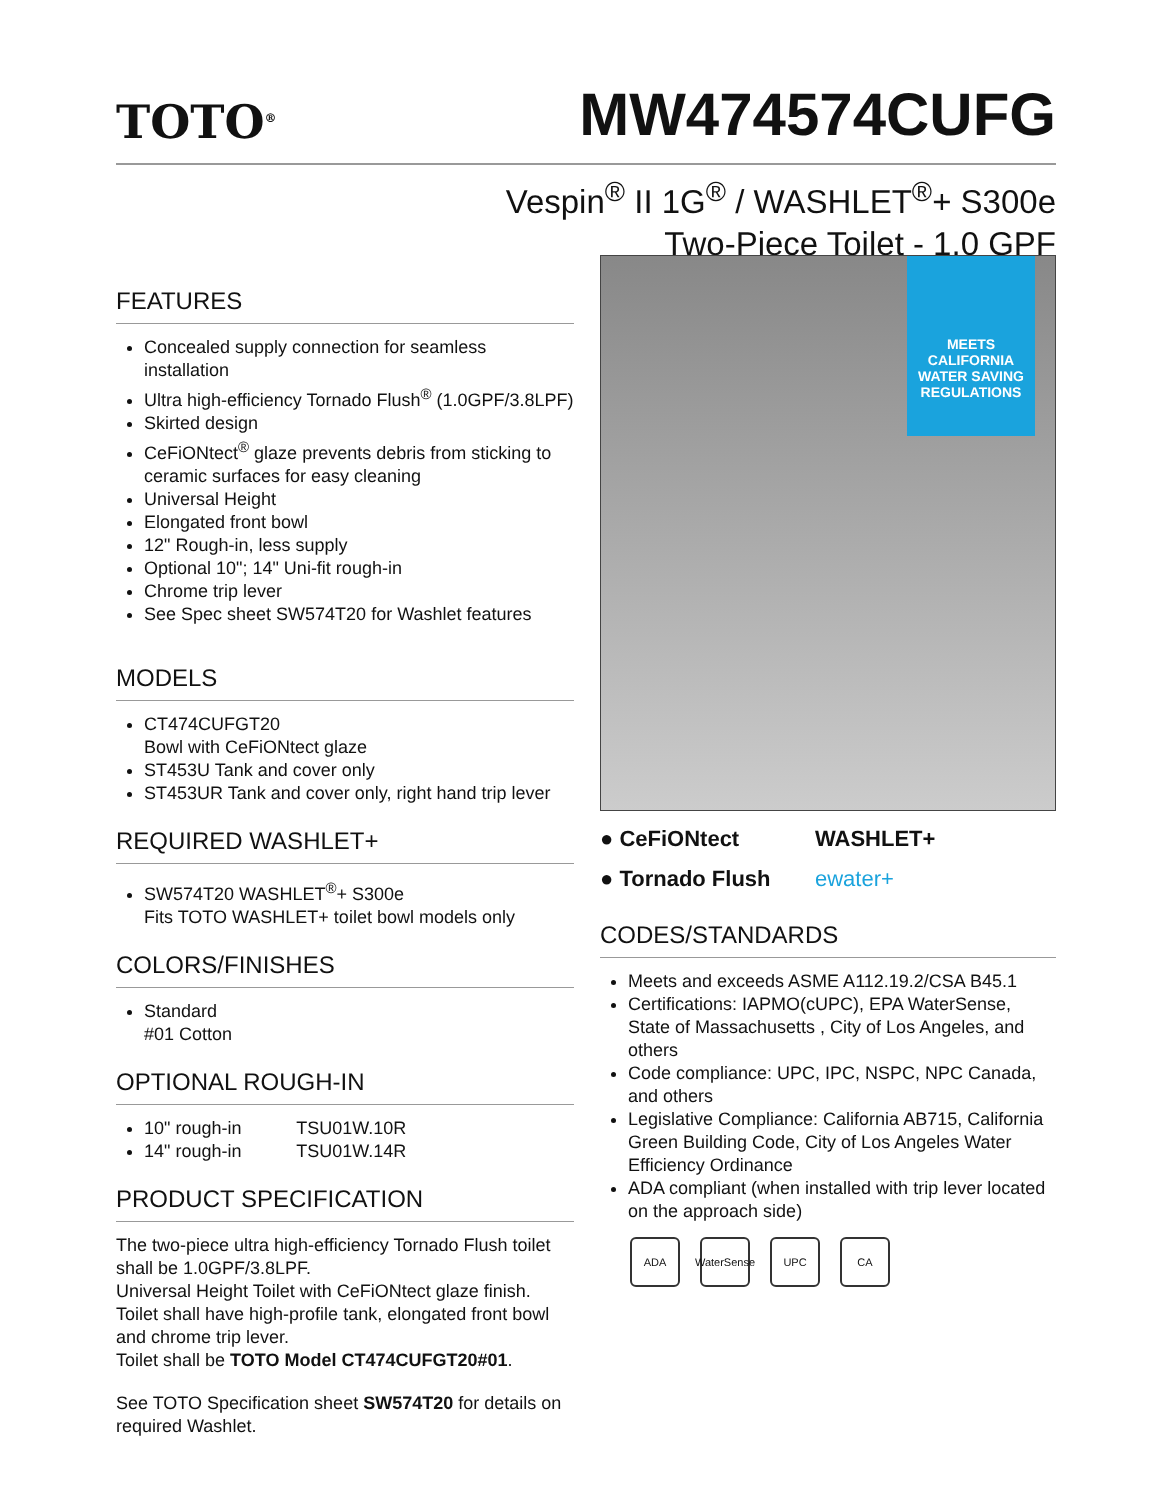TOTO<sup>®</sup>
MW474574CUFG
Vespin<sup>®</sup> II 1G<sup>®</sup> / WASHLET<sup>®</sup>+ S300e
Two-Piece Toilet - 1.0 GPF
FEATURES
Concealed supply connection for seamless installation
Ultra high-efficiency Tornado Flush<sup>®</sup> (1.0GPF/3.8LPF)
Skirted design
CeFiONtect<sup>®</sup> glaze prevents debris from sticking to ceramic surfaces for easy cleaning
Universal Height
Elongated front bowl
12" Rough-in, less supply
Optional 10"; 14" Uni-fit rough-in
Chrome trip lever
See Spec sheet SW574T20 for Washlet features
MODELS
CT474CUFGT20
Bowl with CeFiONtect glaze
ST453U Tank and cover only
ST453UR Tank and cover only, right hand trip lever
REQUIRED WASHLET+
SW574T20 WASHLET<sup>®</sup>+ S300e
Fits TOTO WASHLET+ toilet bowl models only
COLORS/FINISHES
Standard
#01 Cotton
OPTIONAL ROUGH-IN
10" rough-in TSU01W.10R
14" rough-in TSU01W.14R
PRODUCT SPECIFICATION
The two-piece ultra high-efficiency Tornado Flush toilet shall be 1.0GPF/3.8LPF.
Universal Height Toilet with CeFiONtect glaze finish. Toilet shall have high-profile tank, elongated front bowl and chrome trip lever.
Toilet shall be TOTO Model CT474CUFGT20#01.
See TOTO Specification sheet SW574T20 for details on required Washlet.
MEETS
CALIFORNIA
WATER SAVING
REGULATIONS
● CeFiONtect
WASHLET+
● Tornado Flush
ewater+
CODES/STANDARDS
Meets and exceeds ASME A112.19.2/CSA B45.1
Certifications: IAPMO(cUPC), EPA WaterSense, State of Massachusetts , City of Los Angeles, and others
Code compliance: UPC, IPC, NSPC, NPC Canada, and others
Legislative Compliance: California AB715, California Green Building Code, City of Los Angeles Water Efficiency Ordinance
ADA compliant (when installed with trip lever located on the approach side)
ADA WaterSense UPC CA